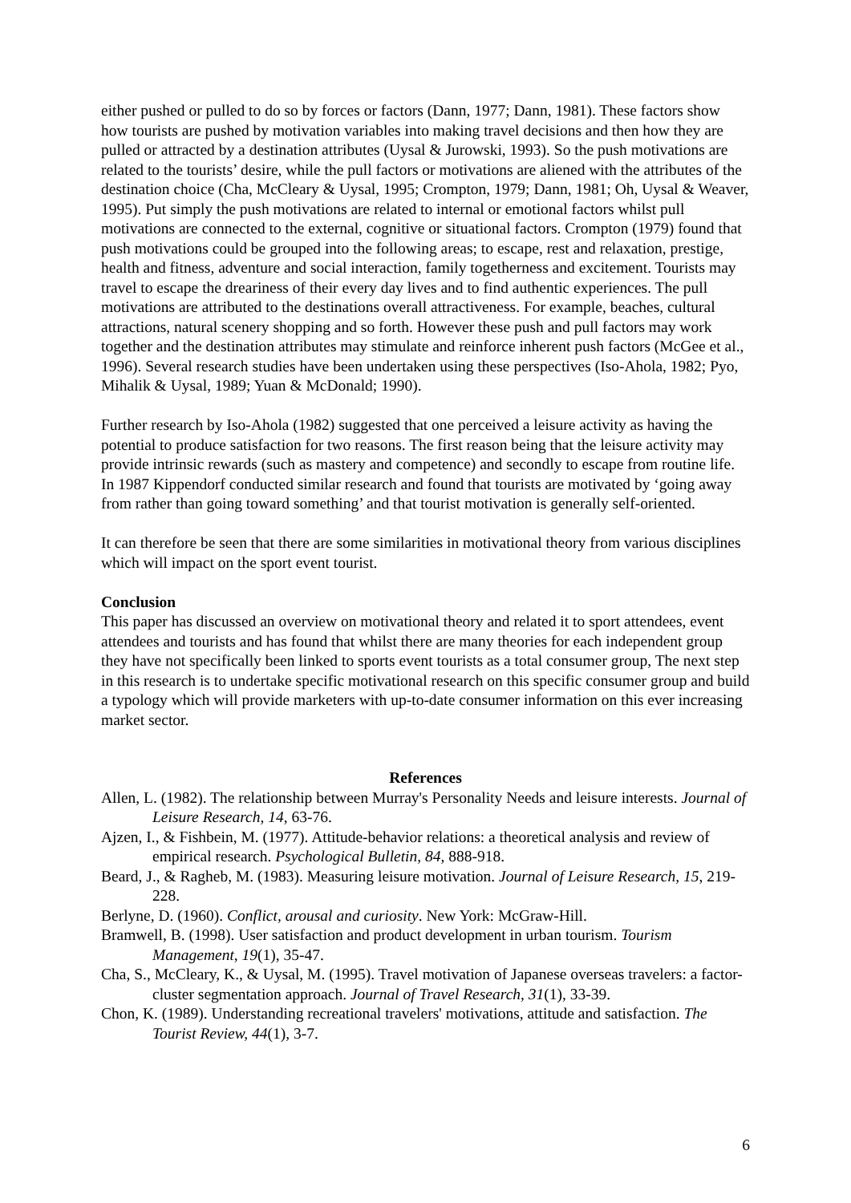either pushed or pulled to do so by forces or factors (Dann, 1977; Dann, 1981). These factors show how tourists are pushed by motivation variables into making travel decisions and then how they are pulled or attracted by a destination attributes (Uysal & Jurowski, 1993). So the push motivations are related to the tourists’ desire, while the pull factors or motivations are aliened with the attributes of the destination choice (Cha, McCleary & Uysal, 1995; Crompton, 1979; Dann, 1981; Oh, Uysal & Weaver, 1995). Put simply the push motivations are related to internal or emotional factors whilst pull motivations are connected to the external, cognitive or situational factors. Crompton (1979) found that push motivations could be grouped into the following areas; to escape, rest and relaxation, prestige, health and fitness, adventure and social interaction, family togetherness and excitement. Tourists may travel to escape the dreariness of their every day lives and to find authentic experiences. The pull motivations are attributed to the destinations overall attractiveness. For example, beaches, cultural attractions, natural scenery shopping and so forth. However these push and pull factors may work together and the destination attributes may stimulate and reinforce inherent push factors (McGee et al., 1996). Several research studies have been undertaken using these perspectives (Iso-Ahola, 1982; Pyo, Mihalik & Uysal, 1989; Yuan & McDonald; 1990).
Further research by Iso-Ahola (1982) suggested that one perceived a leisure activity as having the potential to produce satisfaction for two reasons. The first reason being that the leisure activity may provide intrinsic rewards (such as mastery and competence) and secondly to escape from routine life. In 1987 Kippendorf conducted similar research and found that tourists are motivated by ‘going away from rather than going toward something’ and that tourist motivation is generally self-oriented.
It can therefore be seen that there are some similarities in motivational theory from various disciplines which will impact on the sport event tourist.
Conclusion
This paper has discussed an overview on motivational theory and related it to sport attendees, event attendees and tourists and has found that whilst there are many theories for each independent group they have not specifically been linked to sports event tourists as a total consumer group, The next step in this research is to undertake specific motivational research on this specific consumer group and build a typology which will provide marketers with up-to-date consumer information on this ever increasing market sector.
References
Allen, L. (1982). The relationship between Murray's Personality Needs and leisure interests. Journal of Leisure Research, 14, 63-76.
Ajzen, I., & Fishbein, M. (1977). Attitude-behavior relations: a theoretical analysis and review of empirical research. Psychological Bulletin, 84, 888-918.
Beard, J., & Ragheb, M. (1983). Measuring leisure motivation. Journal of Leisure Research, 15, 219-228.
Berlyne, D. (1960). Conflict, arousal and curiosity. New York: McGraw-Hill.
Bramwell, B. (1998). User satisfaction and product development in urban tourism. Tourism Management, 19(1), 35-47.
Cha, S., McCleary, K., & Uysal, M. (1995). Travel motivation of Japanese overseas travelers: a factor-cluster segmentation approach. Journal of Travel Research, 31(1), 33-39.
Chon, K. (1989). Understanding recreational travelers' motivations, attitude and satisfaction. The Tourist Review, 44(1), 3-7.
6